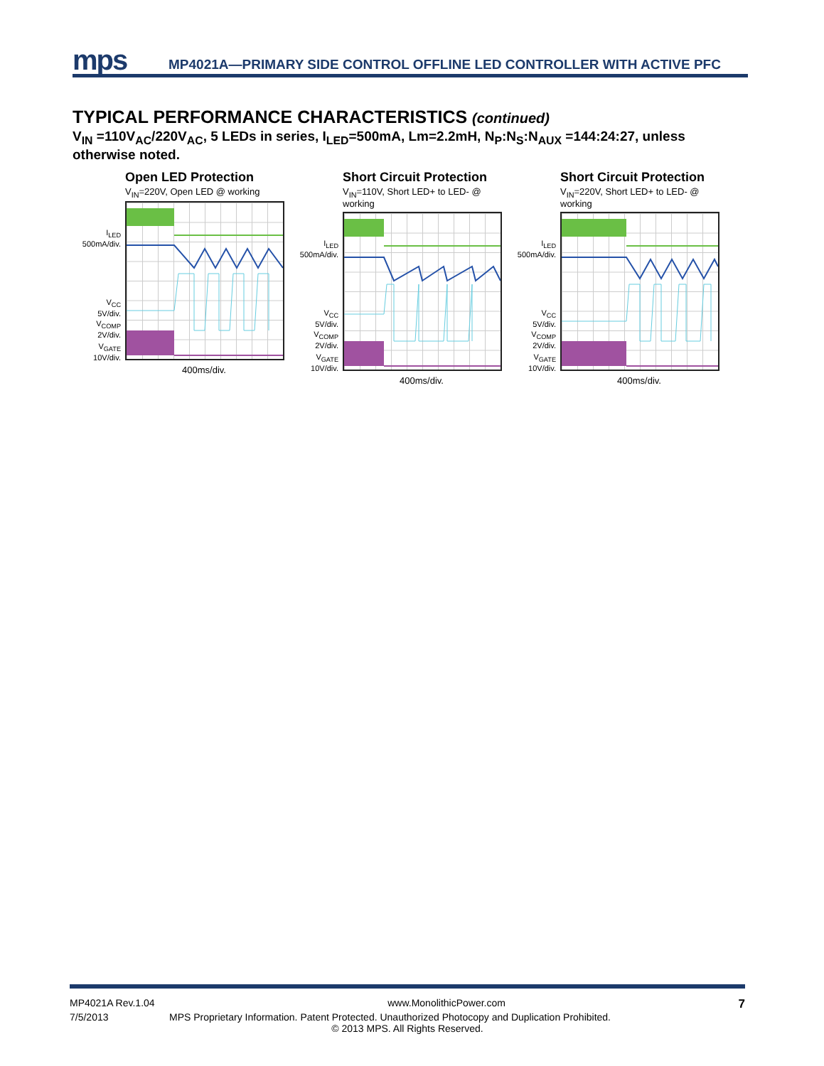mps
MP4021A—PRIMARY SIDE CONTROL OFFLINE LED CONTROLLER WITH ACTIVE PFC
TYPICAL PERFORMANCE CHARACTERISTICS (continued)
V<sub>IN</sub> =110V<sub>AC</sub>/220V<sub>AC</sub>, 5 LEDs in series, I<sub>LED</sub>=500mA, Lm=2.2mH, N<sub>P</sub>:N<sub>S</sub>:N<sub>AUX</sub> =144:24:27, unless otherwise noted.
Open LED Protection
V<sub>IN</sub>=220V, Open LED @ working
I<sub>LED</sub>
500mA/div.
V<sub>CC</sub>
5V/div.
V<sub>COMP</sub>
2V/div.
V<sub>GATE</sub>
10V/div.
400ms/div.
Short Circuit Protection
V<sub>IN</sub>=110V, Short LED+ to LED- @ working
I<sub>LED</sub>
500mA/div.
V<sub>CC</sub>
5V/div.
V<sub>COMP</sub>
2V/div.
V<sub>GATE</sub>
10V/div.
400ms/div.
Short Circuit Protection
V<sub>IN</sub>=220V, Short LED+ to LED- @ working
I<sub>LED</sub>
500mA/div.
V<sub>CC</sub>
5V/div.
V<sub>COMP</sub>
2V/div.
V<sub>GATE</sub>
10V/div.
400ms/div.
MP4021A Rev.1.04 www.MonolithicPower.com 7
7/5/2013 MPS Proprietary Information. Patent Protected. Unauthorized Photocopy and Duplication Prohibited.
© 2013 MPS. All Rights Reserved.